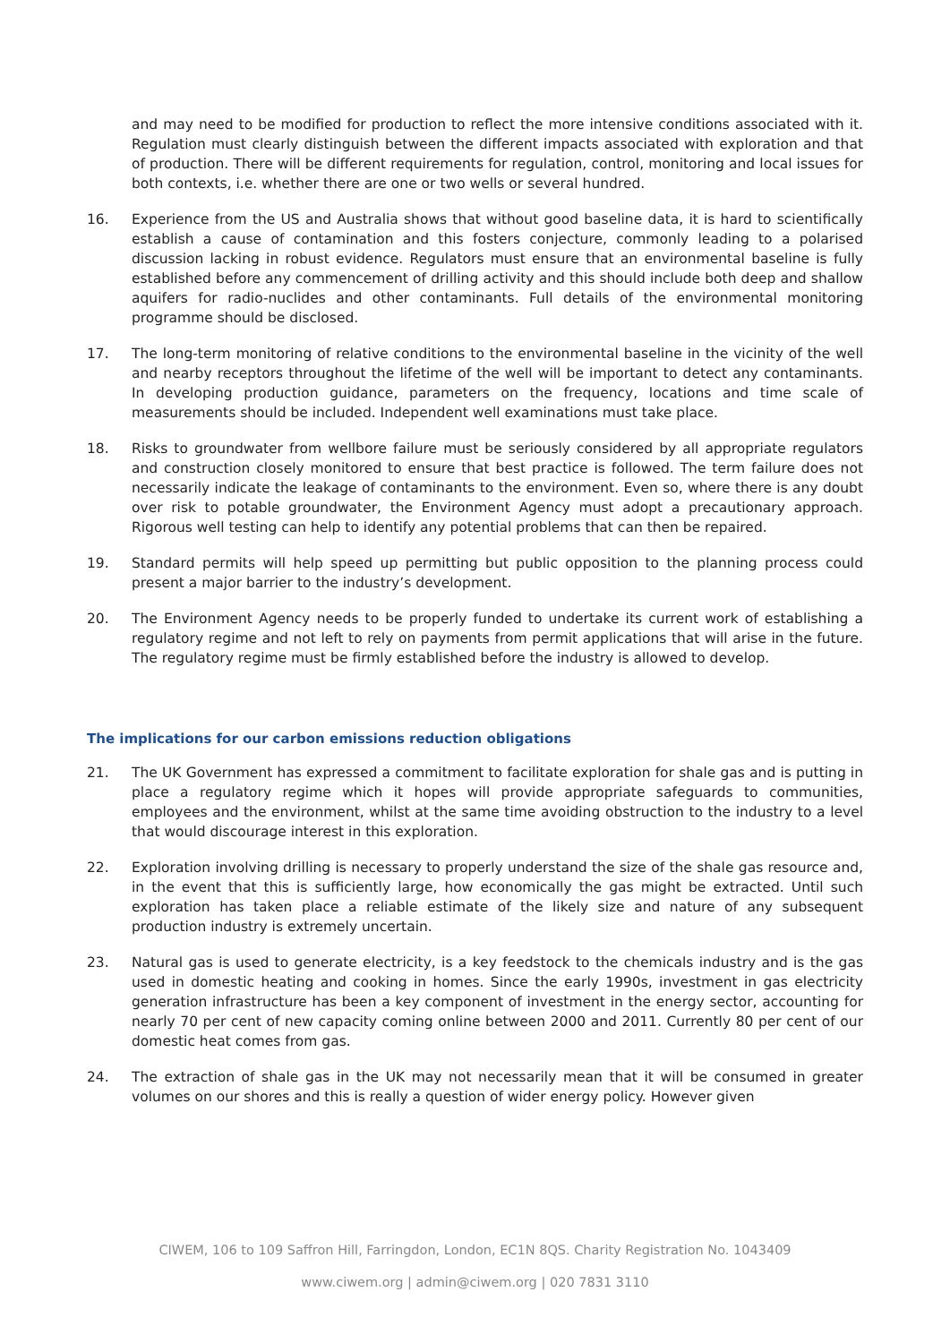and may need to be modified for production to reflect the more intensive conditions associated with it. Regulation must clearly distinguish between the different impacts associated with exploration and that of production. There will be different requirements for regulation, control, monitoring and local issues for both contexts, i.e. whether there are one or two wells or several hundred.
16. Experience from the US and Australia shows that without good baseline data, it is hard to scientifically establish a cause of contamination and this fosters conjecture, commonly leading to a polarised discussion lacking in robust evidence. Regulators must ensure that an environmental baseline is fully established before any commencement of drilling activity and this should include both deep and shallow aquifers for radio-nuclides and other contaminants. Full details of the environmental monitoring programme should be disclosed.
17. The long-term monitoring of relative conditions to the environmental baseline in the vicinity of the well and nearby receptors throughout the lifetime of the well will be important to detect any contaminants. In developing production guidance, parameters on the frequency, locations and time scale of measurements should be included. Independent well examinations must take place.
18. Risks to groundwater from wellbore failure must be seriously considered by all appropriate regulators and construction closely monitored to ensure that best practice is followed. The term failure does not necessarily indicate the leakage of contaminants to the environment. Even so, where there is any doubt over risk to potable groundwater, the Environment Agency must adopt a precautionary approach. Rigorous well testing can help to identify any potential problems that can then be repaired.
19. Standard permits will help speed up permitting but public opposition to the planning process could present a major barrier to the industry’s development.
20. The Environment Agency needs to be properly funded to undertake its current work of establishing a regulatory regime and not left to rely on payments from permit applications that will arise in the future. The regulatory regime must be firmly established before the industry is allowed to develop.
The implications for our carbon emissions reduction obligations
21. The UK Government has expressed a commitment to facilitate exploration for shale gas and is putting in place a regulatory regime which it hopes will provide appropriate safeguards to communities, employees and the environment, whilst at the same time avoiding obstruction to the industry to a level that would discourage interest in this exploration.
22. Exploration involving drilling is necessary to properly understand the size of the shale gas resource and, in the event that this is sufficiently large, how economically the gas might be extracted. Until such exploration has taken place a reliable estimate of the likely size and nature of any subsequent production industry is extremely uncertain.
23. Natural gas is used to generate electricity, is a key feedstock to the chemicals industry and is the gas used in domestic heating and cooking in homes. Since the early 1990s, investment in gas electricity generation infrastructure has been a key component of investment in the energy sector, accounting for nearly 70 per cent of new capacity coming online between 2000 and 2011. Currently 80 per cent of our domestic heat comes from gas.
24. The extraction of shale gas in the UK may not necessarily mean that it will be consumed in greater volumes on our shores and this is really a question of wider energy policy. However given
CIWEM, 106 to 109 Saffron Hill, Farringdon, London, EC1N 8QS. Charity Registration No. 1043409
www.ciwem.org | admin@ciwem.org | 020 7831 3110